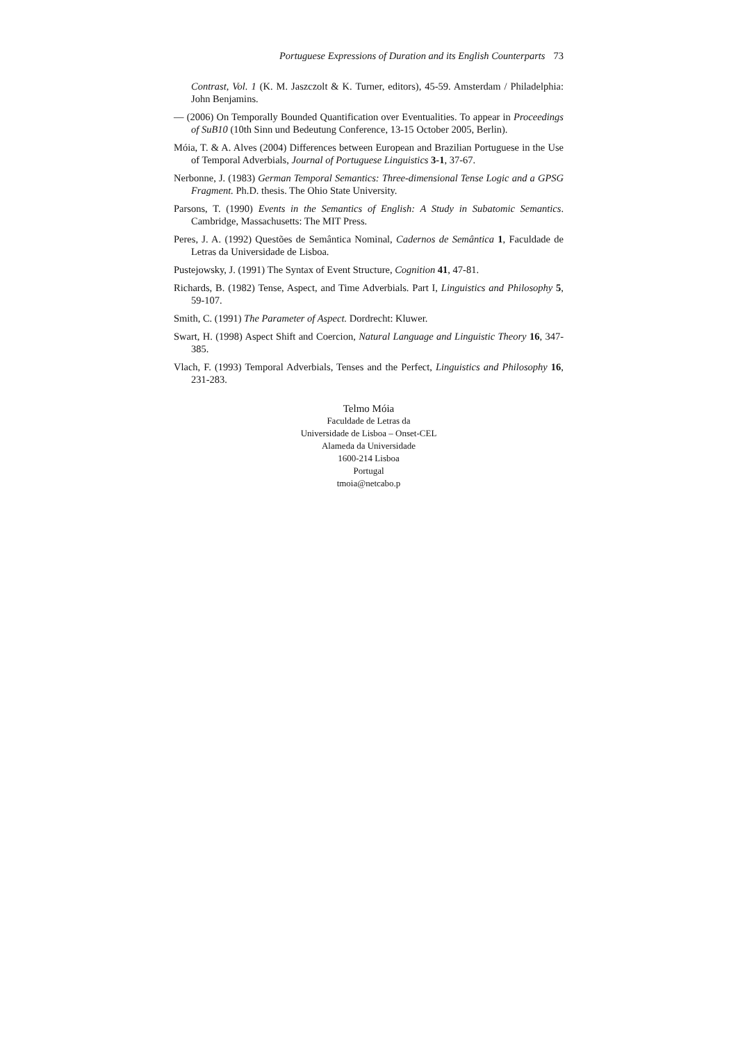Portuguese Expressions of Duration and its English Counterparts 73
Contrast, Vol. 1 (K. M. Jaszczolt & K. Turner, editors), 45-59. Amsterdam / Philadelphia: John Benjamins.
— (2006) On Temporally Bounded Quantification over Eventualities. To appear in Proceedings of SuB10 (10th Sinn und Bedeutung Conference, 13-15 October 2005, Berlin).
Móia, T. & A. Alves (2004) Differences between European and Brazilian Portuguese in the Use of Temporal Adverbials, Journal of Portuguese Linguistics 3-1, 37-67.
Nerbonne, J. (1983) German Temporal Semantics: Three-dimensional Tense Logic and a GPSG Fragment. Ph.D. thesis. The Ohio State University.
Parsons, T. (1990) Events in the Semantics of English: A Study in Subatomic Semantics. Cambridge, Massachusetts: The MIT Press.
Peres, J. A. (1992) Questões de Semântica Nominal, Cadernos de Semântica 1, Faculdade de Letras da Universidade de Lisboa.
Pustejowsky, J. (1991) The Syntax of Event Structure, Cognition 41, 47-81.
Richards, B. (1982) Tense, Aspect, and Time Adverbials. Part I, Linguistics and Philosophy 5, 59-107.
Smith, C. (1991) The Parameter of Aspect. Dordrecht: Kluwer.
Swart, H. (1998) Aspect Shift and Coercion, Natural Language and Linguistic Theory 16, 347-385.
Vlach, F. (1993) Temporal Adverbials, Tenses and the Perfect, Linguistics and Philosophy 16, 231-283.
Telmo Móia
Faculdade de Letras da
Universidade de Lisboa – Onset-CEL
Alameda da Universidade
1600-214 Lisboa
Portugal
tmoia@netcabo.p